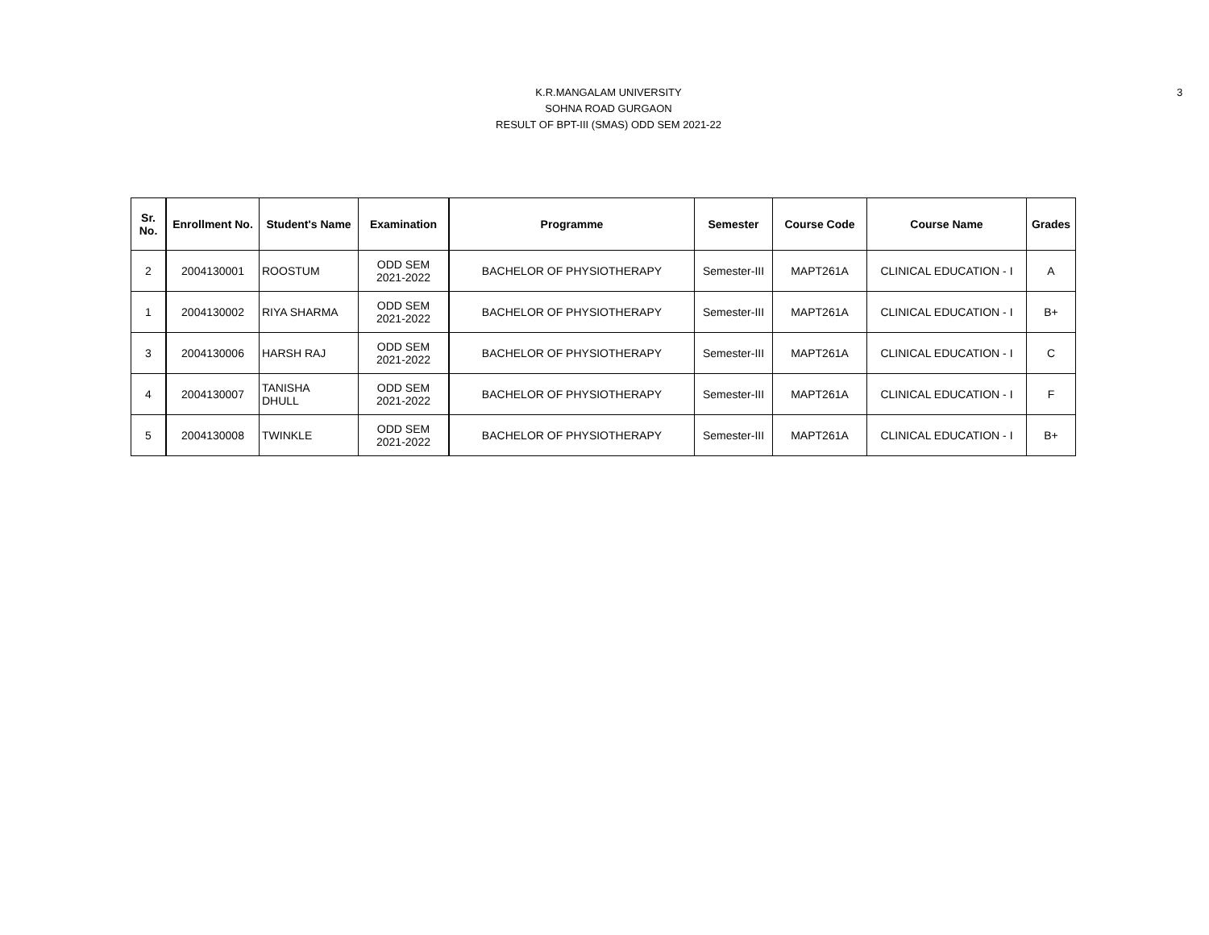K.R.MANGALAM UNIVERSITY
SOHNA ROAD GURGAON
RESULT OF BPT-III (SMAS) ODD SEM 2021-22
3
| Sr. No. | Enrollment No. | Student's Name | Examination | Programme | Semester | Course Code | Course Name | Grades |
| --- | --- | --- | --- | --- | --- | --- | --- | --- |
| 2 | 2004130001 | ROOSTUM | ODD SEM 2021-2022 | BACHELOR OF PHYSIOTHERAPY | Semester-III | MAPT261A | CLINICAL EDUCATION - I | A |
| 1 | 2004130002 | RIYA SHARMA | ODD SEM 2021-2022 | BACHELOR OF PHYSIOTHERAPY | Semester-III | MAPT261A | CLINICAL EDUCATION - I | B+ |
| 3 | 2004130006 | HARSH RAJ | ODD SEM 2021-2022 | BACHELOR OF PHYSIOTHERAPY | Semester-III | MAPT261A | CLINICAL EDUCATION - I | C |
| 4 | 2004130007 | TANISHA DHULL | ODD SEM 2021-2022 | BACHELOR OF PHYSIOTHERAPY | Semester-III | MAPT261A | CLINICAL EDUCATION - I | F |
| 5 | 2004130008 | TWINKLE | ODD SEM 2021-2022 | BACHELOR OF PHYSIOTHERAPY | Semester-III | MAPT261A | CLINICAL EDUCATION - I | B+ |